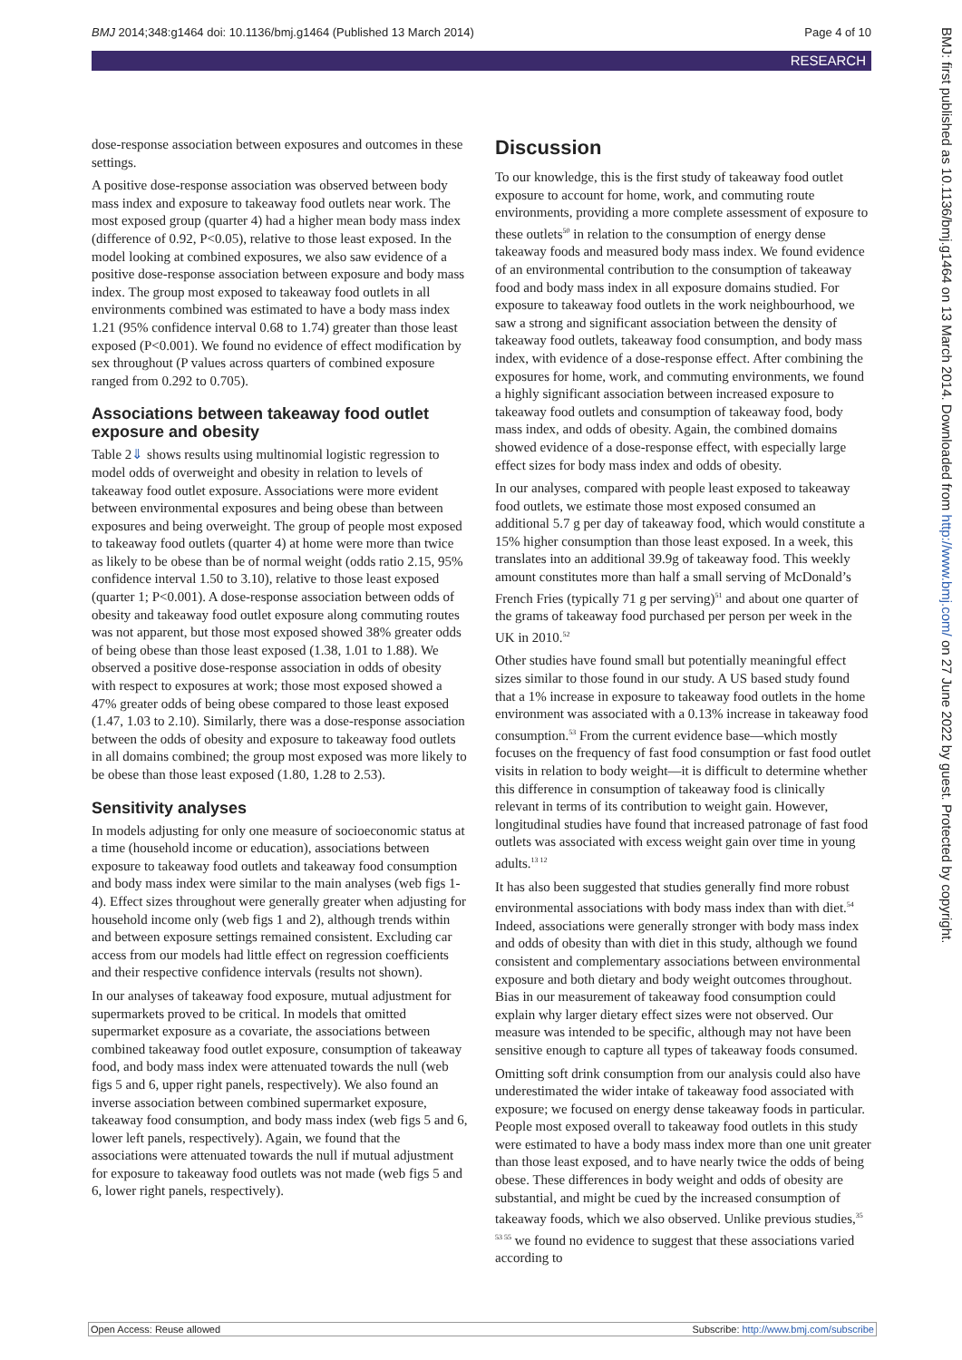BMJ 2014;348:g1464 doi: 10.1136/bmj.g1464 (Published 13 March 2014) Page 4 of 10
RESEARCH
dose-response association between exposures and outcomes in these settings.
A positive dose-response association was observed between body mass index and exposure to takeaway food outlets near work. The most exposed group (quarter 4) had a higher mean body mass index (difference of 0.92, P<0.05), relative to those least exposed. In the model looking at combined exposures, we also saw evidence of a positive dose-response association between exposure and body mass index. The group most exposed to takeaway food outlets in all environments combined was estimated to have a body mass index 1.21 (95% confidence interval 0.68 to 1.74) greater than those least exposed (P<0.001). We found no evidence of effect modification by sex throughout (P values across quarters of combined exposure ranged from 0.292 to 0.705).
Associations between takeaway food outlet exposure and obesity
Table 2⇓ shows results using multinomial logistic regression to model odds of overweight and obesity in relation to levels of takeaway food outlet exposure. Associations were more evident between environmental exposures and being obese than between exposures and being overweight. The group of people most exposed to takeaway food outlets (quarter 4) at home were more than twice as likely to be obese than be of normal weight (odds ratio 2.15, 95% confidence interval 1.50 to 3.10), relative to those least exposed (quarter 1; P<0.001). A dose-response association between odds of obesity and takeaway food outlet exposure along commuting routes was not apparent, but those most exposed showed 38% greater odds of being obese than those least exposed (1.38, 1.01 to 1.88). We observed a positive dose-response association in odds of obesity with respect to exposures at work; those most exposed showed a 47% greater odds of being obese compared to those least exposed (1.47, 1.03 to 2.10). Similarly, there was a dose-response association between the odds of obesity and exposure to takeaway food outlets in all domains combined; the group most exposed was more likely to be obese than those least exposed (1.80, 1.28 to 2.53).
Sensitivity analyses
In models adjusting for only one measure of socioeconomic status at a time (household income or education), associations between exposure to takeaway food outlets and takeaway food consumption and body mass index were similar to the main analyses (web figs 1-4). Effect sizes throughout were generally greater when adjusting for household income only (web figs 1 and 2), although trends within and between exposure settings remained consistent. Excluding car access from our models had little effect on regression coefficients and their respective confidence intervals (results not shown).
In our analyses of takeaway food exposure, mutual adjustment for supermarkets proved to be critical. In models that omitted supermarket exposure as a covariate, the associations between combined takeaway food outlet exposure, consumption of takeaway food, and body mass index were attenuated towards the null (web figs 5 and 6, upper right panels, respectively). We also found an inverse association between combined supermarket exposure, takeaway food consumption, and body mass index (web figs 5 and 6, lower left panels, respectively). Again, we found that the associations were attenuated towards the null if mutual adjustment for exposure to takeaway food outlets was not made (web figs 5 and 6, lower right panels, respectively).
Discussion
To our knowledge, this is the first study of takeaway food outlet exposure to account for home, work, and commuting route environments, providing a more complete assessment of exposure to these outlets<sup>50</sup> in relation to the consumption of energy dense takeaway foods and measured body mass index. We found evidence of an environmental contribution to the consumption of takeaway food and body mass index in all exposure domains studied. For exposure to takeaway food outlets in the work neighbourhood, we saw a strong and significant association between the density of takeaway food outlets, takeaway food consumption, and body mass index, with evidence of a dose-response effect. After combining the exposures for home, work, and commuting environments, we found a highly significant association between increased exposure to takeaway food outlets and consumption of takeaway food, body mass index, and odds of obesity. Again, the combined domains showed evidence of a dose-response effect, with especially large effect sizes for body mass index and odds of obesity.
In our analyses, compared with people least exposed to takeaway food outlets, we estimate those most exposed consumed an additional 5.7 g per day of takeaway food, which would constitute a 15% higher consumption than those least exposed. In a week, this translates into an additional 39.9g of takeaway food. This weekly amount constitutes more than half a small serving of McDonald’s French Fries (typically 71 g per serving)<sup>51</sup> and about one quarter of the grams of takeaway food purchased per person per week in the UK in 2010.<sup>52</sup>
Other studies have found small but potentially meaningful effect sizes similar to those found in our study. A US based study found that a 1% increase in exposure to takeaway food outlets in the home environment was associated with a 0.13% increase in takeaway food consumption.<sup>53</sup> From the current evidence base—which mostly focuses on the frequency of fast food consumption or fast food outlet visits in relation to body weight—it is difficult to determine whether this difference in consumption of takeaway food is clinically relevant in terms of its contribution to weight gain. However, longitudinal studies have found that increased patronage of fast food outlets was associated with excess weight gain over time in young adults.<sup>13 12</sup>
It has also been suggested that studies generally find more robust environmental associations with body mass index than with diet.<sup>54</sup> Indeed, associations were generally stronger with body mass index and odds of obesity than with diet in this study, although we found consistent and complementary associations between environmental exposure and both dietary and body weight outcomes throughout. Bias in our measurement of takeaway food consumption could explain why larger dietary effect sizes were not observed. Our measure was intended to be specific, although may not have been sensitive enough to capture all types of takeaway foods consumed.
Omitting soft drink consumption from our analysis could also have underestimated the wider intake of takeaway food associated with exposure; we focused on energy dense takeaway foods in particular. People most exposed overall to takeaway food outlets in this study were estimated to have a body mass index more than one unit greater than those least exposed, and to have nearly twice the odds of being obese. These differences in body weight and odds of obesity are substantial, and might be cued by the increased consumption of takeaway foods, which we also observed. Unlike previous studies,<sup>35 53 55</sup> we found no evidence to suggest that these associations varied according to
BMJ: first published as 10.1136/bmj.g1464 on 13 March 2014. Downloaded from http://www.bmj.com/ on 27 June 2022 by guest. Protected by copyright.
Open Access: Reuse allowed Subscribe: http://www.bmj.com/subscribe